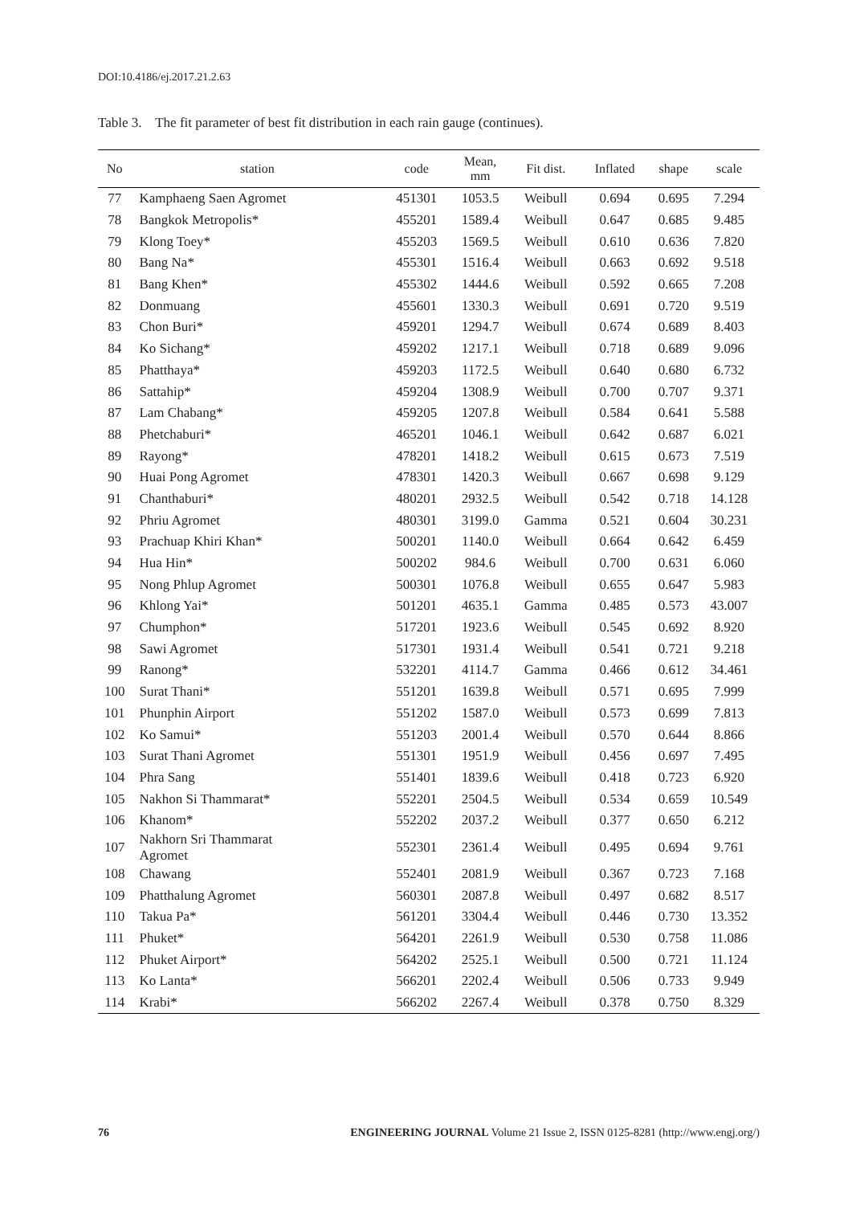DOI:10.4186/ej.2017.21.2.63
Table 3. The fit parameter of best fit distribution in each rain gauge (continues).
| No | station | code | Mean, mm | Fit dist. | Inflated | shape | scale |
| --- | --- | --- | --- | --- | --- | --- | --- |
| 77 | Kamphaeng Saen Agromet | 451301 | 1053.5 | Weibull | 0.694 | 0.695 | 7.294 |
| 78 | Bangkok Metropolis* | 455201 | 1589.4 | Weibull | 0.647 | 0.685 | 9.485 |
| 79 | Klong Toey* | 455203 | 1569.5 | Weibull | 0.610 | 0.636 | 7.820 |
| 80 | Bang Na* | 455301 | 1516.4 | Weibull | 0.663 | 0.692 | 9.518 |
| 81 | Bang Khen* | 455302 | 1444.6 | Weibull | 0.592 | 0.665 | 7.208 |
| 82 | Donmuang | 455601 | 1330.3 | Weibull | 0.691 | 0.720 | 9.519 |
| 83 | Chon Buri* | 459201 | 1294.7 | Weibull | 0.674 | 0.689 | 8.403 |
| 84 | Ko Sichang* | 459202 | 1217.1 | Weibull | 0.718 | 0.689 | 9.096 |
| 85 | Phatthaya* | 459203 | 1172.5 | Weibull | 0.640 | 0.680 | 6.732 |
| 86 | Sattahip* | 459204 | 1308.9 | Weibull | 0.700 | 0.707 | 9.371 |
| 87 | Lam Chabang* | 459205 | 1207.8 | Weibull | 0.584 | 0.641 | 5.588 |
| 88 | Phetchaburi* | 465201 | 1046.1 | Weibull | 0.642 | 0.687 | 6.021 |
| 89 | Rayong* | 478201 | 1418.2 | Weibull | 0.615 | 0.673 | 7.519 |
| 90 | Huai Pong Agromet | 478301 | 1420.3 | Weibull | 0.667 | 0.698 | 9.129 |
| 91 | Chanthaburi* | 480201 | 2932.5 | Weibull | 0.542 | 0.718 | 14.128 |
| 92 | Phriu Agromet | 480301 | 3199.0 | Gamma | 0.521 | 0.604 | 30.231 |
| 93 | Prachuap Khiri Khan* | 500201 | 1140.0 | Weibull | 0.664 | 0.642 | 6.459 |
| 94 | Hua Hin* | 500202 | 984.6 | Weibull | 0.700 | 0.631 | 6.060 |
| 95 | Nong Phlup Agromet | 500301 | 1076.8 | Weibull | 0.655 | 0.647 | 5.983 |
| 96 | Khlong Yai* | 501201 | 4635.1 | Gamma | 0.485 | 0.573 | 43.007 |
| 97 | Chumphon* | 517201 | 1923.6 | Weibull | 0.545 | 0.692 | 8.920 |
| 98 | Sawi Agromet | 517301 | 1931.4 | Weibull | 0.541 | 0.721 | 9.218 |
| 99 | Ranong* | 532201 | 4114.7 | Gamma | 0.466 | 0.612 | 34.461 |
| 100 | Surat Thani* | 551201 | 1639.8 | Weibull | 0.571 | 0.695 | 7.999 |
| 101 | Phunphin Airport | 551202 | 1587.0 | Weibull | 0.573 | 0.699 | 7.813 |
| 102 | Ko Samui* | 551203 | 2001.4 | Weibull | 0.570 | 0.644 | 8.866 |
| 103 | Surat Thani Agromet | 551301 | 1951.9 | Weibull | 0.456 | 0.697 | 7.495 |
| 104 | Phra Sang | 551401 | 1839.6 | Weibull | 0.418 | 0.723 | 6.920 |
| 105 | Nakhon Si Thammarat* | 552201 | 2504.5 | Weibull | 0.534 | 0.659 | 10.549 |
| 106 | Khanom* | 552202 | 2037.2 | Weibull | 0.377 | 0.650 | 6.212 |
| 107 | Nakhorn Sri Thammarat Agromet | 552301 | 2361.4 | Weibull | 0.495 | 0.694 | 9.761 |
| 108 | Chawang | 552401 | 2081.9 | Weibull | 0.367 | 0.723 | 7.168 |
| 109 | Phatthalung Agromet | 560301 | 2087.8 | Weibull | 0.497 | 0.682 | 8.517 |
| 110 | Takua Pa* | 561201 | 3304.4 | Weibull | 0.446 | 0.730 | 13.352 |
| 111 | Phuket* | 564201 | 2261.9 | Weibull | 0.530 | 0.758 | 11.086 |
| 112 | Phuket Airport* | 564202 | 2525.1 | Weibull | 0.500 | 0.721 | 11.124 |
| 113 | Ko Lanta* | 566201 | 2202.4 | Weibull | 0.506 | 0.733 | 9.949 |
| 114 | Krabi* | 566202 | 2267.4 | Weibull | 0.378 | 0.750 | 8.329 |
76 ENGINEERING JOURNAL Volume 21 Issue 2, ISSN 0125-8281 (http://www.engj.org/)